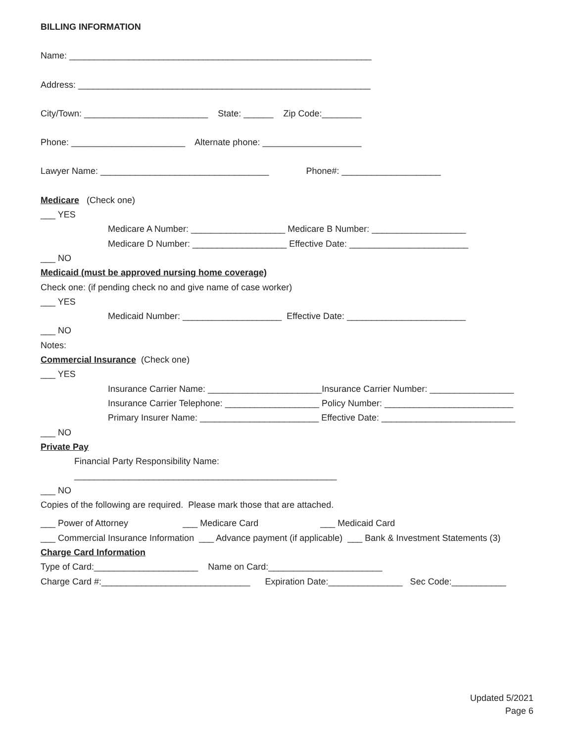BILLING INFORMATION
Name: _____________________________________________________________
Address: ___________________________________________________________
City/Town: _________________________ State: ______ Zip Code:________
Phone: _______________________ Alternate phone: ____________________
Lawyer Name: __________________________________ Phone#: ____________________
Medicare (Check one)
___ YES
Medicare A Number: ___________________ Medicare B Number: ___________________
Medicare D Number: ___________________ Effective Date: ________________________
___ NO
Medicaid (must be approved nursing home coverage)
Check one: (if pending check no and give name of case worker)
___ YES
Medicaid Number: ____________________ Effective Date: ________________________
___ NO
Notes:
Commercial Insurance (Check one)
___ YES
Insurance Carrier Name: _______________________Insurance Carrier Number: _________________
Insurance Carrier Telephone: ___________________ Policy Number: __________________________
Primary Insurer Name: ________________________ Effective Date: ___________________________
___ NO
Private Pay
Financial Party Responsibility Name:
_____________________________________________________
___ NO
Copies of the following are required. Please mark those that are attached.
___ Power of Attorney ___ Medicare Card ___ Medicaid Card
___ Commercial Insurance Information ___ Advance payment (if applicable) ___ Bank & Investment Statements (3)
Charge Card Information
Type of Card:_____________________ Name on Card:_______________________
Charge Card #:______________________________ Expiration Date:_______________ Sec Code:___________
Updated 5/2021
Page 6